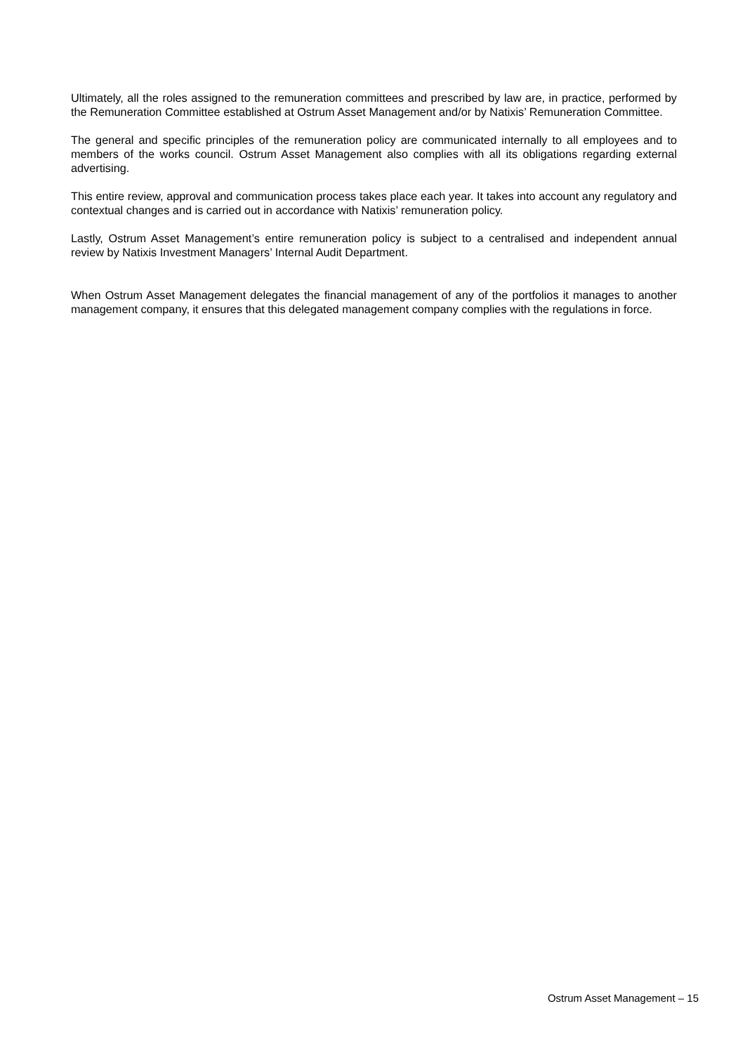Ultimately, all the roles assigned to the remuneration committees and prescribed by law are, in practice, performed by the Remuneration Committee established at Ostrum Asset Management and/or by Natixis’ Remuneration Committee.
The general and specific principles of the remuneration policy are communicated internally to all employees and to members of the works council. Ostrum Asset Management also complies with all its obligations regarding external advertising.
This entire review, approval and communication process takes place each year. It takes into account any regulatory and contextual changes and is carried out in accordance with Natixis’ remuneration policy.
Lastly, Ostrum Asset Management’s entire remuneration policy is subject to a centralised and independent annual review by Natixis Investment Managers’ Internal Audit Department.
When Ostrum Asset Management delegates the financial management of any of the portfolios it manages to another management company, it ensures that this delegated management company complies with the regulations in force.
Ostrum Asset Management – 15